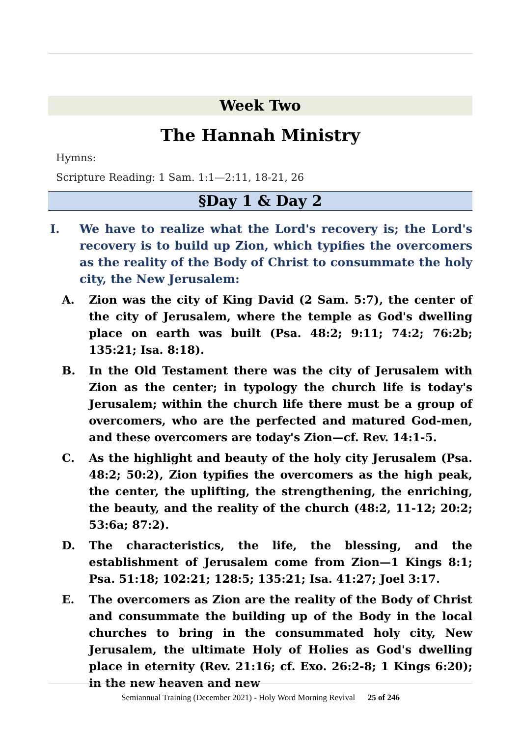Week Two
The Hannah Ministry
Hymns:
Scripture Reading: 1 Sam. 1:1—2:11, 18-21, 26
§Day 1 & Day 2
I. We have to realize what the Lord's recovery is; the Lord's recovery is to build up Zion, which typifies the overcomers as the reality of the Body of Christ to consummate the holy city, the New Jerusalem:
A. Zion was the city of King David (2 Sam. 5:7), the center of the city of Jerusalem, where the temple as God's dwelling place on earth was built (Psa. 48:2; 9:11; 74:2; 76:2b; 135:21; Isa. 8:18).
B. In the Old Testament there was the city of Jerusalem with Zion as the center; in typology the church life is today's Jerusalem; within the church life there must be a group of overcomers, who are the perfected and matured God-men, and these overcomers are today's Zion—cf. Rev. 14:1-5.
C. As the highlight and beauty of the holy city Jerusalem (Psa. 48:2; 50:2), Zion typifies the overcomers as the high peak, the center, the uplifting, the strengthening, the enriching, the beauty, and the reality of the church (48:2, 11-12; 20:2; 53:6a; 87:2).
D. The characteristics, the life, the blessing, and the establishment of Jerusalem come from Zion—1 Kings 8:1; Psa. 51:18; 102:21; 128:5; 135:21; Isa. 41:27; Joel 3:17.
E. The overcomers as Zion are the reality of the Body of Christ and consummate the building up of the Body in the local churches to bring in the consummated holy city, New Jerusalem, the ultimate Holy of Holies as God's dwelling place in eternity (Rev. 21:16; cf. Exo. 26:2-8; 1 Kings 6:20); in the new heaven and new
Semiannual Training (December 2021) - Holy Word Morning Revival 25 of 246